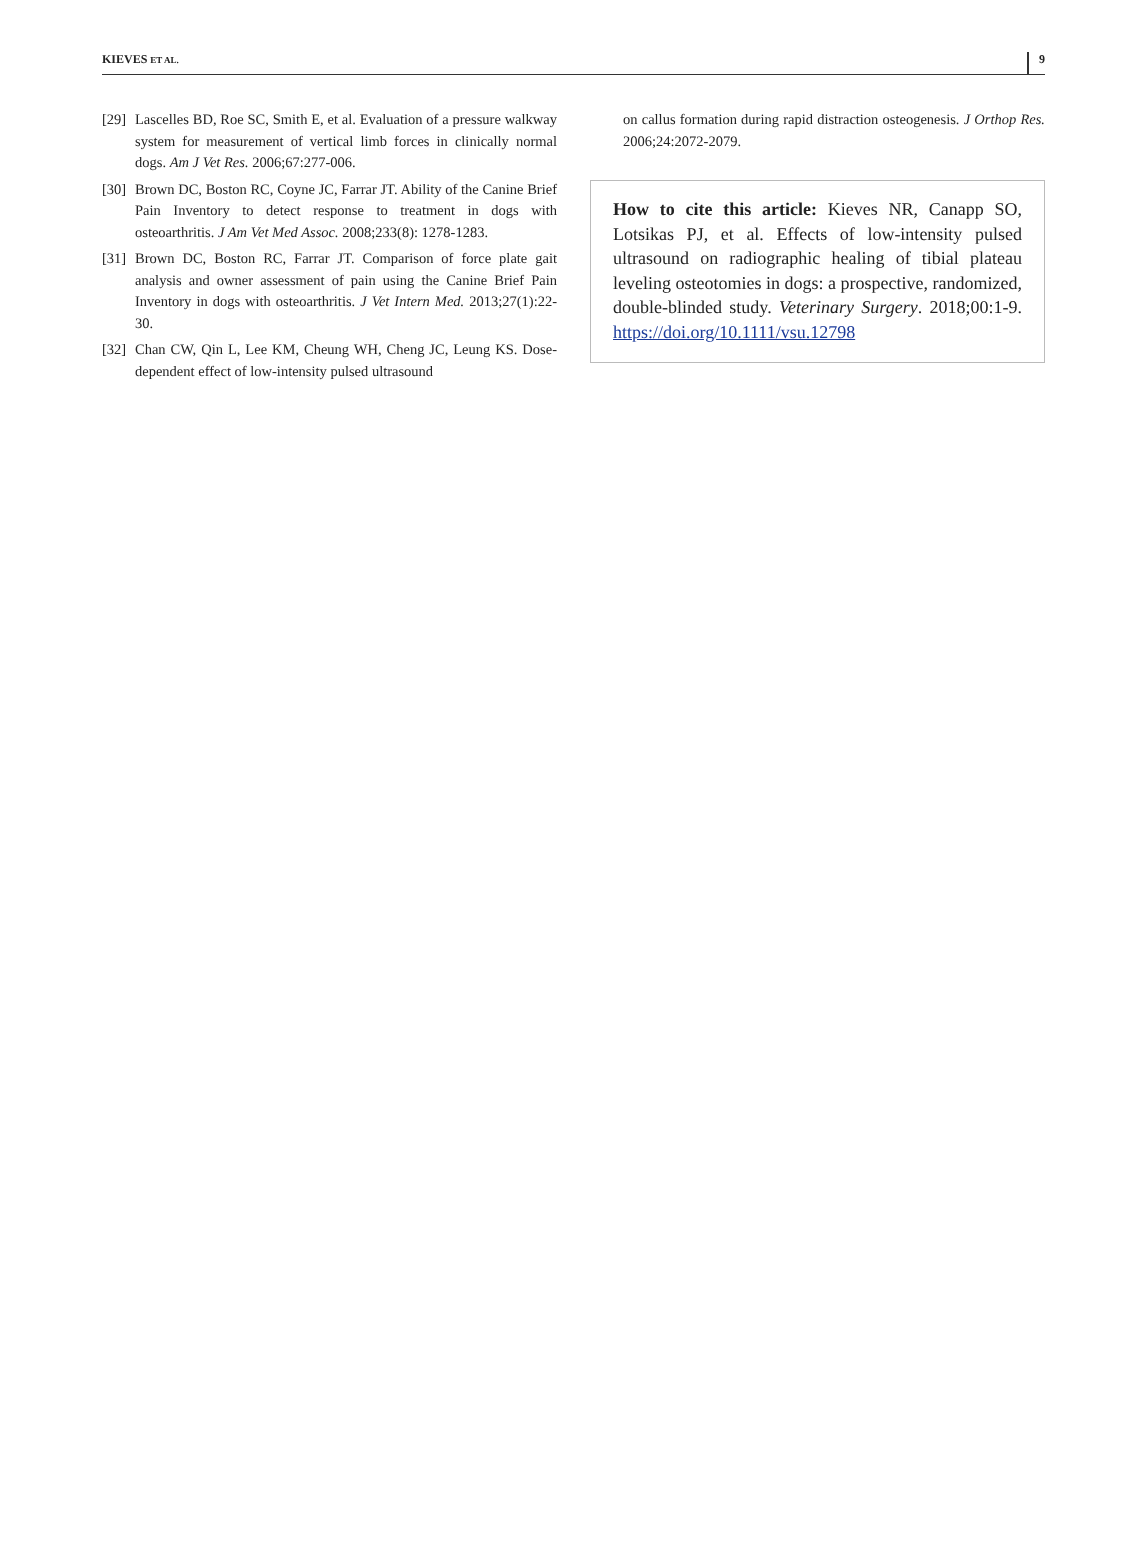KIEVES ET AL. 9
[29] Lascelles BD, Roe SC, Smith E, et al. Evaluation of a pressure walkway system for measurement of vertical limb forces in clinically normal dogs. Am J Vet Res. 2006;67:277-006.
[30] Brown DC, Boston RC, Coyne JC, Farrar JT. Ability of the Canine Brief Pain Inventory to detect response to treatment in dogs with osteoarthritis. J Am Vet Med Assoc. 2008;233(8): 1278-1283.
[31] Brown DC, Boston RC, Farrar JT. Comparison of force plate gait analysis and owner assessment of pain using the Canine Brief Pain Inventory in dogs with osteoarthritis. J Vet Intern Med. 2013;27(1):22-30.
[32] Chan CW, Qin L, Lee KM, Cheung WH, Cheng JC, Leung KS. Dose-dependent effect of low-intensity pulsed ultrasound
on callus formation during rapid distraction osteogenesis. J Orthop Res. 2006;24:2072-2079.
How to cite this article: Kieves NR, Canapp SO, Lotsikas PJ, et al. Effects of low-intensity pulsed ultrasound on radiographic healing of tibial plateau leveling osteotomies in dogs: a prospective, randomized, double-blinded study. Veterinary Surgery. 2018;00:1-9. https://doi.org/10.1111/vsu.12798